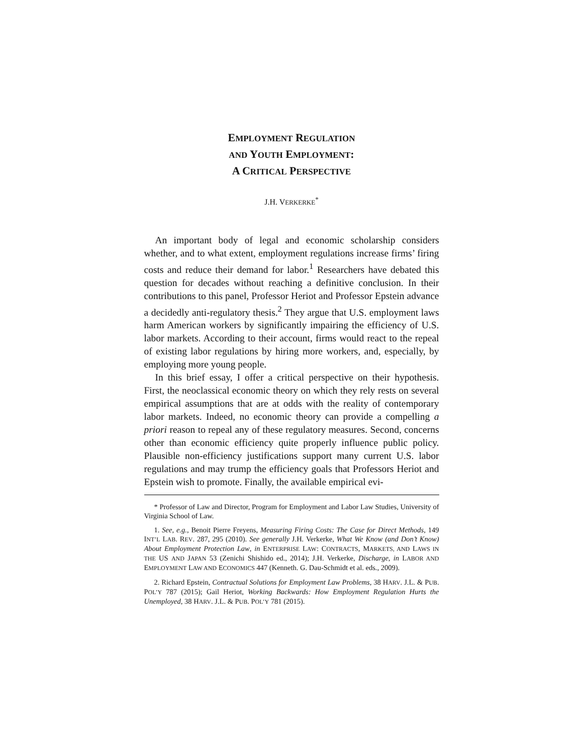EMPLOYMENT REGULATION
AND YOUTH EMPLOYMENT:
A CRITICAL PERSPECTIVE
J.H. VERKERKE<sup>*</sup>
An important body of legal and economic scholarship considers whether, and to what extent, employment regulations increase firms’ firing costs and reduce their demand for labor.<sup>1</sup> Researchers have debated this question for decades without reaching a definitive conclusion. In their contributions to this panel, Professor Heriot and Professor Epstein advance a decidedly anti-regulatory thesis.<sup>2</sup> They argue that U.S. employment laws harm American workers by significantly impairing the efficiency of U.S. labor markets. According to their account, firms would react to the repeal of existing labor regulations by hiring more workers, and, especially, by employing more young people.
In this brief essay, I offer a critical perspective on their hypothesis. First, the neoclassical economic theory on which they rely rests on several empirical assumptions that are at odds with the reality of contemporary labor markets. Indeed, no economic theory can provide a compelling a priori reason to repeal any of these regulatory measures. Second, concerns other than economic efficiency quite properly influence public policy. Plausible non-efficiency justifications support many current U.S. labor regulations and may trump the efficiency goals that Professors Heriot and Epstein wish to promote. Finally, the available empirical evi-
* Professor of Law and Director, Program for Employment and Labor Law Studies, University of Virginia School of Law.
1. See, e.g., Benoit Pierre Freyens, Measuring Firing Costs: The Case for Direct Methods, 149 INT’L LAB. REV. 287, 295 (2010). See generally J.H. Verkerke, What We Know (and Don’t Know) About Employment Protection Law, in ENTERPRISE LAW: CONTRACTS, MARKETS, AND LAWS IN THE US AND JAPAN 53 (Zenichi Shishido ed., 2014); J.H. Verkerke, Discharge, in LABOR AND EMPLOYMENT LAW AND ECONOMICS 447 (Kenneth. G. Dau-Schmidt et al. eds., 2009).
2. Richard Epstein, Contractual Solutions for Employment Law Problems, 38 HARV. J.L. & PUB. POL’Y 787 (2015); Gail Heriot, Working Backwards: How Employment Regulation Hurts the Unemployed, 38 HARV. J.L. & PUB. POL’Y 781 (2015).